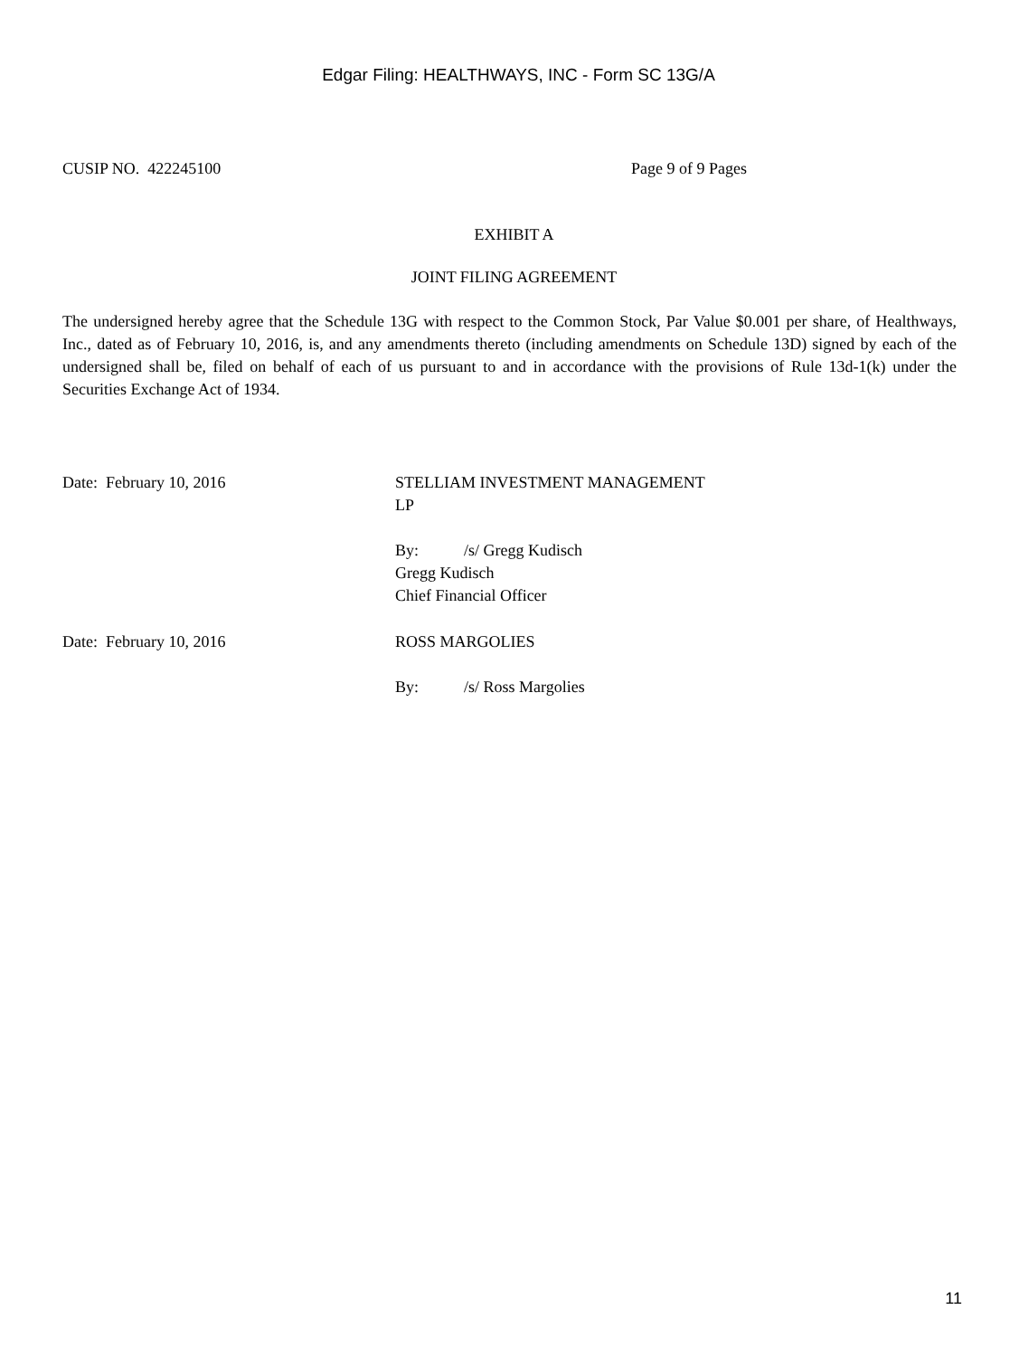Edgar Filing: HEALTHWAYS, INC - Form SC 13G/A
CUSIP NO. 422245100 Page 9 of 9 Pages
EXHIBIT A
JOINT FILING AGREEMENT
The undersigned hereby agree that the Schedule 13G with respect to the Common Stock, Par Value $0.001 per share, of Healthways, Inc., dated as of February 10, 2016, is, and any amendments thereto (including amendments on Schedule 13D) signed by each of the undersigned shall be, filed on behalf of each of us pursuant to and in accordance with the provisions of Rule 13d-1(k) under the Securities Exchange Act of 1934.
Date: February 10, 2016 STELLIAM INVESTMENT MANAGEMENT
LP
By: /s/ Gregg Kudisch
Gregg Kudisch
Chief Financial Officer
Date: February 10, 2016 ROSS MARGOLIES
By: /s/ Ross Margolies
11